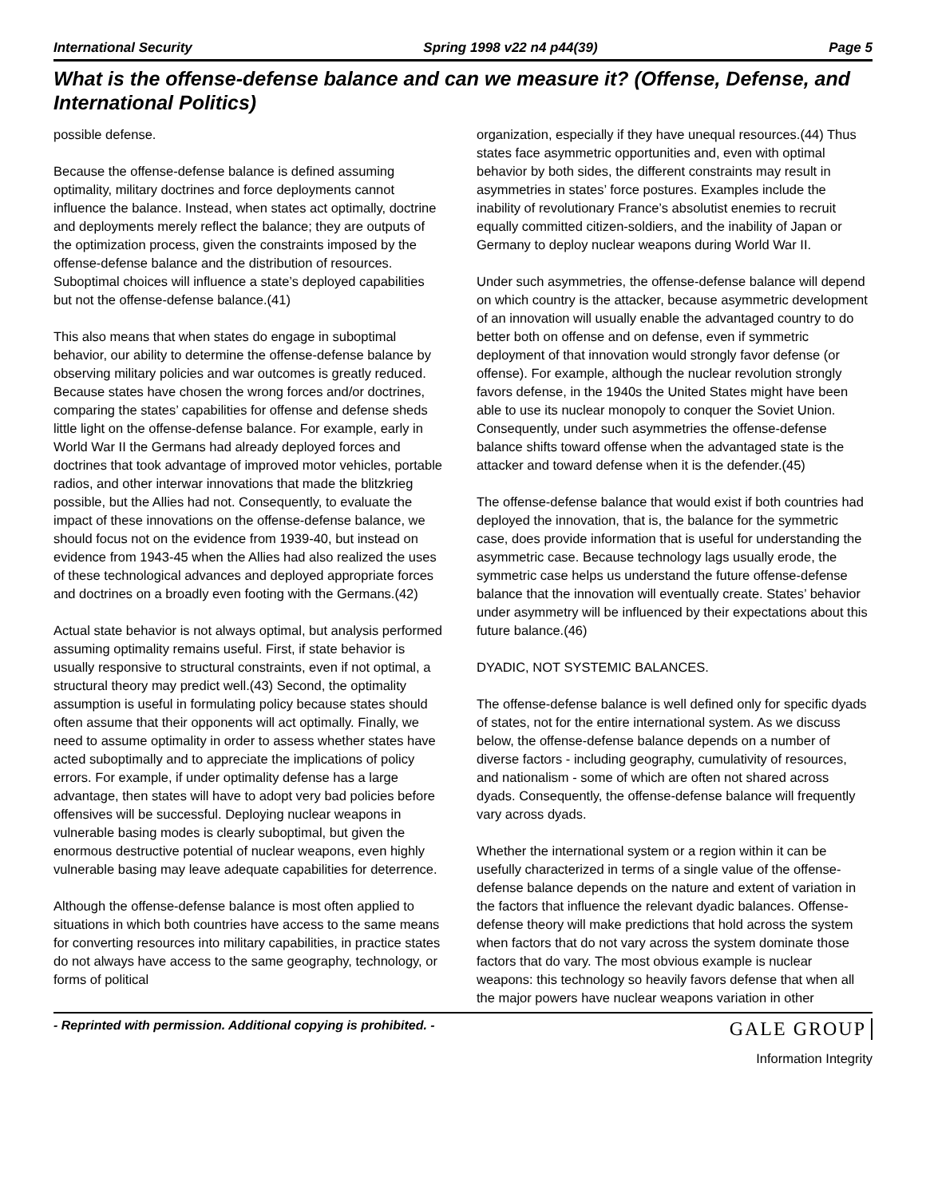International Security Spring 1998 v22 n4 p44(39) Page 5
What is the offense-defense balance and can we measure it? (Offense, Defense, and International Politics)
possible defense.
Because the offense-defense balance is defined assuming optimality, military doctrines and force deployments cannot influence the balance. Instead, when states act optimally, doctrine and deployments merely reflect the balance; they are outputs of the optimization process, given the constraints imposed by the offense-defense balance and the distribution of resources. Suboptimal choices will influence a state’s deployed capabilities but not the offense-defense balance.(41)
This also means that when states do engage in suboptimal behavior, our ability to determine the offense-defense balance by observing military policies and war outcomes is greatly reduced. Because states have chosen the wrong forces and/or doctrines, comparing the states’ capabilities for offense and defense sheds little light on the offense-defense balance. For example, early in World War II the Germans had already deployed forces and doctrines that took advantage of improved motor vehicles, portable radios, and other interwar innovations that made the blitzkrieg possible, but the Allies had not. Consequently, to evaluate the impact of these innovations on the offense-defense balance, we should focus not on the evidence from 1939-40, but instead on evidence from 1943-45 when the Allies had also realized the uses of these technological advances and deployed appropriate forces and doctrines on a broadly even footing with the Germans.(42)
Actual state behavior is not always optimal, but analysis performed assuming optimality remains useful. First, if state behavior is usually responsive to structural constraints, even if not optimal, a structural theory may predict well.(43) Second, the optimality assumption is useful in formulating policy because states should often assume that their opponents will act optimally. Finally, we need to assume optimality in order to assess whether states have acted suboptimally and to appreciate the implications of policy errors. For example, if under optimality defense has a large advantage, then states will have to adopt very bad policies before offensives will be successful. Deploying nuclear weapons in vulnerable basing modes is clearly suboptimal, but given the enormous destructive potential of nuclear weapons, even highly vulnerable basing may leave adequate capabilities for deterrence.
Although the offense-defense balance is most often applied to situations in which both countries have access to the same means for converting resources into military capabilities, in practice states do not always have access to the same geography, technology, or forms of political
organization, especially if they have unequal resources.(44) Thus states face asymmetric opportunities and, even with optimal behavior by both sides, the different constraints may result in asymmetries in states’ force postures. Examples include the inability of revolutionary France’s absolutist enemies to recruit equally committed citizen-soldiers, and the inability of Japan or Germany to deploy nuclear weapons during World War II.
Under such asymmetries, the offense-defense balance will depend on which country is the attacker, because asymmetric development of an innovation will usually enable the advantaged country to do better both on offense and on defense, even if symmetric deployment of that innovation would strongly favor defense (or offense). For example, although the nuclear revolution strongly favors defense, in the 1940s the United States might have been able to use its nuclear monopoly to conquer the Soviet Union. Consequently, under such asymmetries the offense-defense balance shifts toward offense when the advantaged state is the attacker and toward defense when it is the defender.(45)
The offense-defense balance that would exist if both countries had deployed the innovation, that is, the balance for the symmetric case, does provide information that is useful for understanding the asymmetric case. Because technology lags usually erode, the symmetric case helps us understand the future offense-defense balance that the innovation will eventually create. States’ behavior under asymmetry will be influenced by their expectations about this future balance.(46)
DYADIC, NOT SYSTEMIC BALANCES.
The offense-defense balance is well defined only for specific dyads of states, not for the entire international system. As we discuss below, the offense-defense balance depends on a number of diverse factors - including geography, cumulativity of resources, and nationalism - some of which are often not shared across dyads. Consequently, the offense-defense balance will frequently vary across dyads.
Whether the international system or a region within it can be usefully characterized in terms of a single value of the offense-defense balance depends on the nature and extent of variation in the factors that influence the relevant dyadic balances. Offense-defense theory will make predictions that hold across the system when factors that do not vary across the system dominate those factors that do vary. The most obvious example is nuclear weapons: this technology so heavily favors defense that when all the major powers have nuclear weapons variation in other
- Reprinted with permission. Additional copying is prohibited. - GALE GROUP
Information Integrity